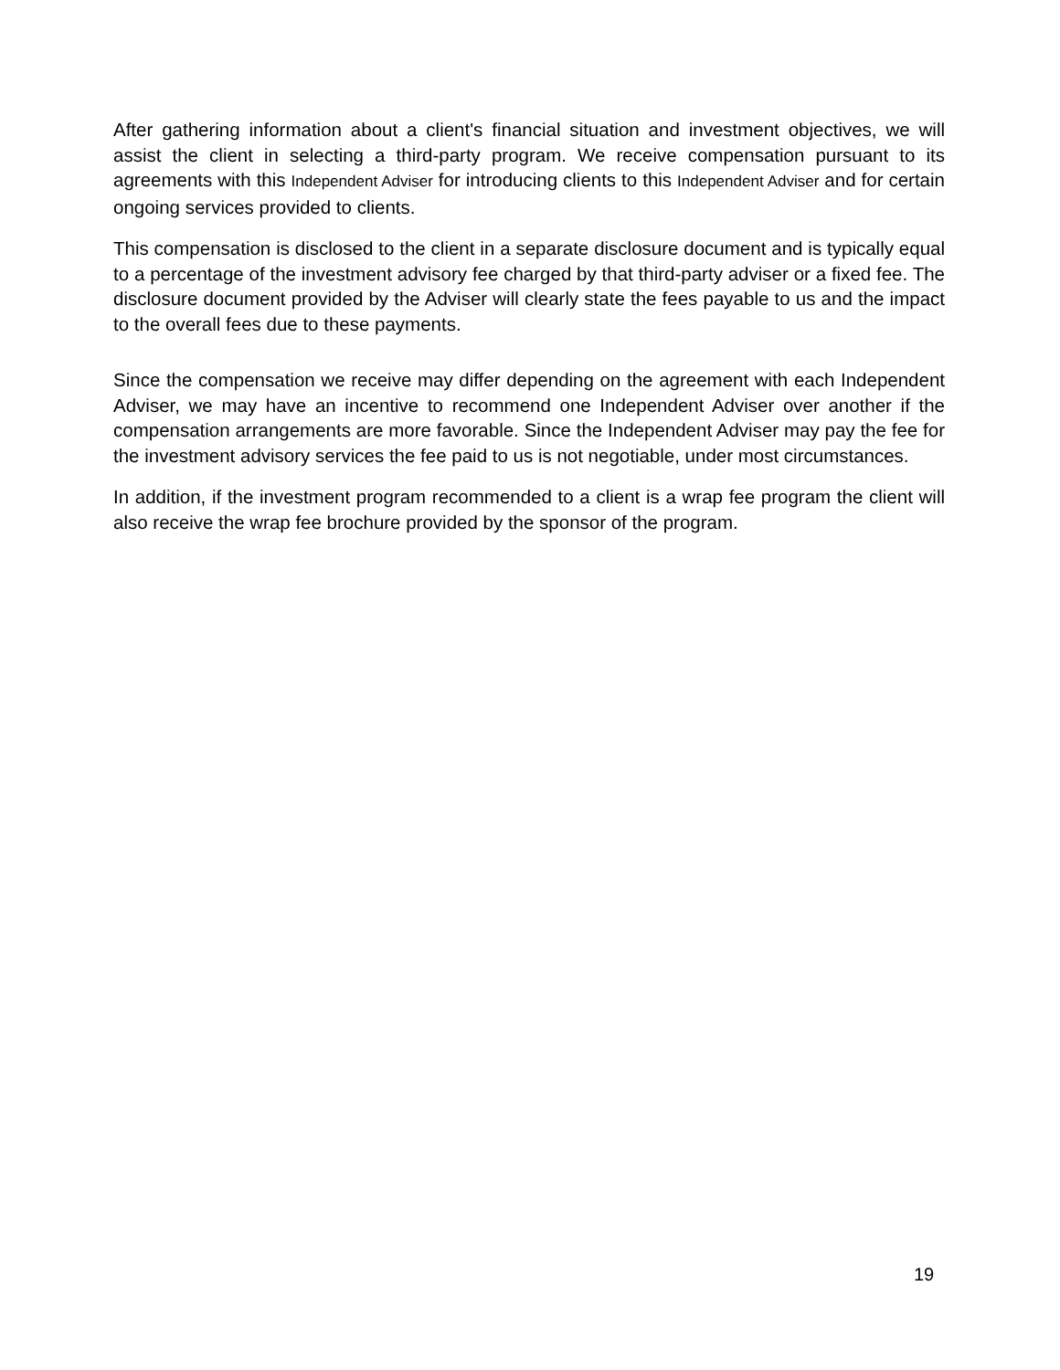After gathering information about a client's financial situation and investment objectives, we will assist the client in selecting a third-party program. We receive compensation pursuant to its agreements with this Independent Adviser for introducing clients to this Independent Adviser and for certain ongoing services provided to clients.
This compensation is disclosed to the client in a separate disclosure document and is typically equal to a percentage of the investment advisory fee charged by that third-party adviser or a fixed fee. The disclosure document provided by the Adviser will clearly state the fees payable to us and the impact to the overall fees due to these payments.
Since the compensation we receive may differ depending on the agreement with each Independent Adviser, we may have an incentive to recommend one Independent Adviser over another if the compensation arrangements are more favorable. Since the Independent Adviser may pay the fee for the investment advisory services the fee paid to us is not negotiable, under most circumstances.
In addition, if the investment program recommended to a client is a wrap fee program the client will also receive the wrap fee brochure provided by the sponsor of the program.
19